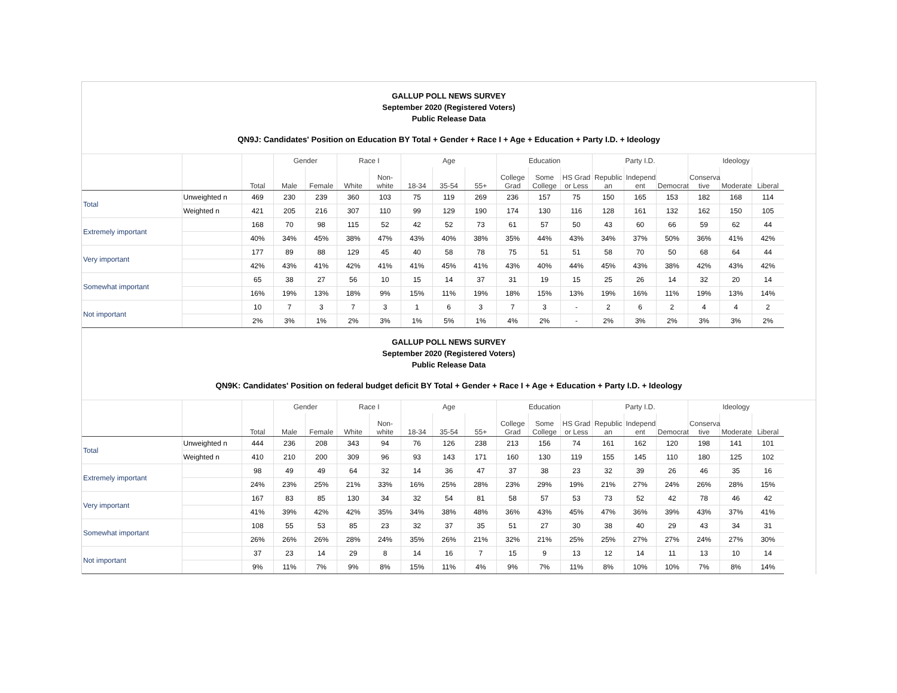GALLUP POLL NEWS SURVEY
September 2020 (Registered Voters)
Public Release Data
QN9J: Candidates' Position on Education BY Total + Gender + Race I + Age + Education + Party I.D. + Ideology
| | | | Gender | | Race I | | Age | | | Education | | | Party I.D. | | | Ideology | | |
| --- | --- | --- | --- | --- | --- | --- | --- | --- | --- | --- | --- | --- | --- | --- | --- | --- | --- | --- |
| | | Total | Male | Female | White | Non- white | 18-34 | 35-54 | 55+ | College Grad | Some College | HS Grad or Less | Republic an | Independ ent | Democrat | Conserva tive | Moderate | Liberal |
| Total | Unweighted n | 469 | 230 | 239 | 360 | 103 | 75 | 119 | 269 | 236 | 157 | 75 | 150 | 165 | 153 | 182 | 168 | 114 |
| | Weighted n | 421 | 205 | 216 | 307 | 110 | 99 | 129 | 190 | 174 | 130 | 116 | 128 | 161 | 132 | 162 | 150 | 105 |
| Extremely important | | 168 | 70 | 98 | 115 | 52 | 42 | 52 | 73 | 61 | 57 | 50 | 43 | 60 | 66 | 59 | 62 | 44 |
| | | 40% | 34% | 45% | 38% | 47% | 43% | 40% | 38% | 35% | 44% | 43% | 34% | 37% | 50% | 36% | 41% | 42% |
| Very important | | 177 | 89 | 88 | 129 | 45 | 40 | 58 | 78 | 75 | 51 | 51 | 58 | 70 | 50 | 68 | 64 | 44 |
| | | 42% | 43% | 41% | 42% | 41% | 41% | 45% | 41% | 43% | 40% | 44% | 45% | 43% | 38% | 42% | 43% | 42% |
| Somewhat important | | 65 | 38 | 27 | 56 | 10 | 15 | 14 | 37 | 31 | 19 | 15 | 25 | 26 | 14 | 32 | 20 | 14 |
| | | 16% | 19% | 13% | 18% | 9% | 15% | 11% | 19% | 18% | 15% | 13% | 19% | 16% | 11% | 19% | 13% | 14% |
| Not important | | 10 | 7 | 3 | 7 | 3 | 1 | 6 | 3 | 7 | 3 | - | 2 | 6 | 2 | 4 | 4 | 2 |
| | | 2% | 3% | 1% | 2% | 3% | 1% | 5% | 1% | 4% | 2% | - | 2% | 3% | 2% | 3% | 3% | 2% |
GALLUP POLL NEWS SURVEY
September 2020 (Registered Voters)
Public Release Data
QN9K: Candidates' Position on federal budget deficit BY Total + Gender + Race I + Age + Education + Party I.D. + Ideology
| | | | Gender | | Race I | | Age | | | Education | | | Party I.D. | | | Ideology | | |
| --- | --- | --- | --- | --- | --- | --- | --- | --- | --- | --- | --- | --- | --- | --- | --- | --- | --- | --- |
| | | Total | Male | Female | White | Non- white | 18-34 | 35-54 | 55+ | College Grad | Some College | HS Grad or Less | Republic an | Independ ent | Democrat | Conserva tive | Moderate | Liberal |
| Total | Unweighted n | 444 | 236 | 208 | 343 | 94 | 76 | 126 | 238 | 213 | 156 | 74 | 161 | 162 | 120 | 198 | 141 | 101 |
| | Weighted n | 410 | 210 | 200 | 309 | 96 | 93 | 143 | 171 | 160 | 130 | 119 | 155 | 145 | 110 | 180 | 125 | 102 |
| Extremely important | | 98 | 49 | 49 | 64 | 32 | 14 | 36 | 47 | 37 | 38 | 23 | 32 | 39 | 26 | 46 | 35 | 16 |
| | | 24% | 23% | 25% | 21% | 33% | 16% | 25% | 28% | 23% | 29% | 19% | 21% | 27% | 24% | 26% | 28% | 15% |
| Very important | | 167 | 83 | 85 | 130 | 34 | 32 | 54 | 81 | 58 | 57 | 53 | 73 | 52 | 42 | 78 | 46 | 42 |
| | | 41% | 39% | 42% | 42% | 35% | 34% | 38% | 48% | 36% | 43% | 45% | 47% | 36% | 39% | 43% | 37% | 41% |
| Somewhat important | | 108 | 55 | 53 | 85 | 23 | 32 | 37 | 35 | 51 | 27 | 30 | 38 | 40 | 29 | 43 | 34 | 31 |
| | | 26% | 26% | 26% | 28% | 24% | 35% | 26% | 21% | 32% | 21% | 25% | 25% | 27% | 27% | 24% | 27% | 30% |
| Not important | | 37 | 23 | 14 | 29 | 8 | 14 | 16 | 7 | 15 | 9 | 13 | 12 | 14 | 11 | 13 | 10 | 14 |
| | | 9% | 11% | 7% | 9% | 8% | 15% | 11% | 4% | 9% | 7% | 11% | 8% | 10% | 10% | 7% | 8% | 14% |